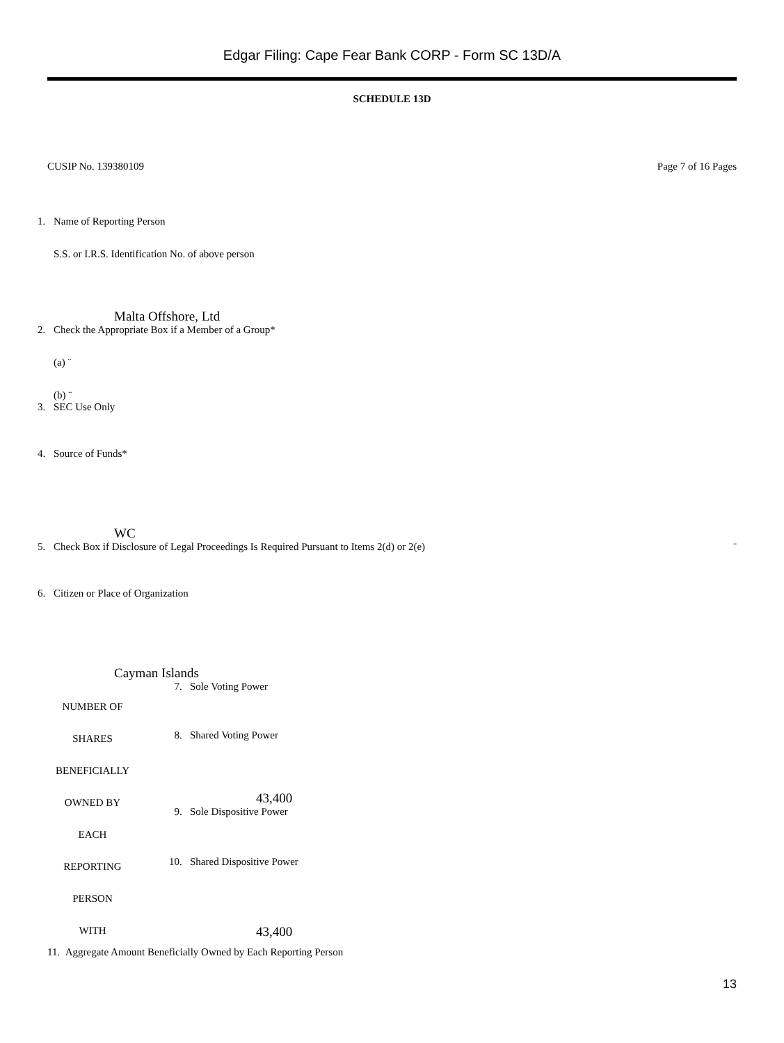Edgar Filing: Cape Fear Bank CORP - Form SC 13D/A
SCHEDULE 13D
CUSIP No. 139380109 Page 7 of 16 Pages
1. Name of Reporting Person
S.S. or I.R.S. Identification No. of above person
Malta Offshore, Ltd
2. Check the Appropriate Box if a Member of a Group*
(a) ¨
(b) ¨
3. SEC Use Only
4. Source of Funds*
WC
5. Check Box if Disclosure of Legal Proceedings Is Required Pursuant to Items 2(d) or 2(e) ¨
6. Citizen or Place of Organization
Cayman Islands
| NUMBER OF SHARES BENEFICIALLY OWNED BY EACH REPORTING PERSON WITH | 7. Sole Voting Power 8. Shared Voting Power 43,400 9. Sole Dispositive Power 10. Shared Dispositive Power 43,400 |
11. Aggregate Amount Beneficially Owned by Each Reporting Person
13